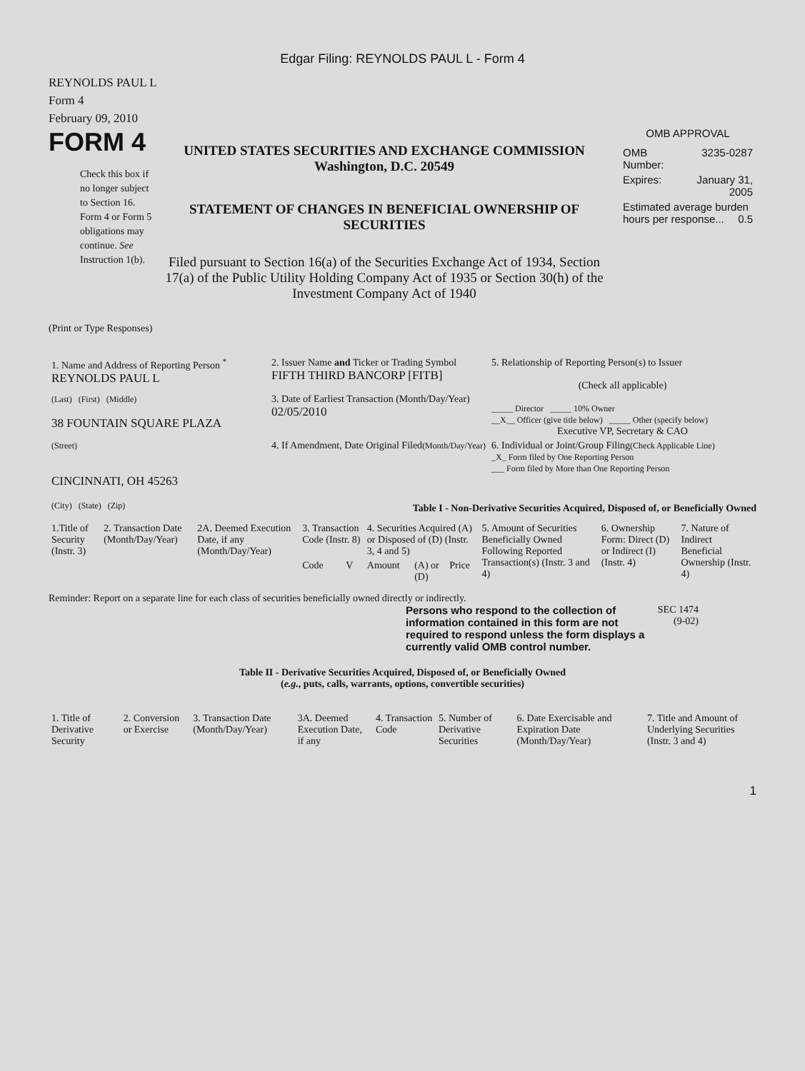Edgar Filing: REYNOLDS PAUL L - Form 4
REYNOLDS PAUL L
Form 4
February 09, 2010
FORM 4
Check this box if no longer subject to Section 16. Form 4 or Form 5 obligations may continue. See Instruction 1(b).
UNITED STATES SECURITIES AND EXCHANGE COMMISSION
Washington, D.C. 20549
STATEMENT OF CHANGES IN BENEFICIAL OWNERSHIP OF SECURITIES
Filed pursuant to Section 16(a) of the Securities Exchange Act of 1934, Section 17(a) of the Public Utility Holding Company Act of 1935 or Section 30(h) of the Investment Company Act of 1940
OMB APPROVAL
| OMB Number: | 3235-0287 |
| Expires: | January 31, 2005 |
| Estimated average burden hours per response... 0.5 | |
(Print or Type Responses)
| 1. Name and Address of Reporting Person <sup>*</sup> REYNOLDS PAUL L | 2. Issuer Name and Ticker or Trading Symbol FIFTH THIRD BANCORP [FITB] | 5. Relationship of Reporting Person(s) to Issuer (Check all applicable) _____ Director _____ 10% Owner __X__ Officer (give title below) _____ Other (specify below) Executive VP, Secretary & CAO |
| (Last) (First) (Middle) 38 FOUNTAIN SQUARE PLAZA | 3. Date of Earliest Transaction (Month/Day/Year) 02/05/2010 | |
| (Street) CINCINNATI, OH 45263 (City) (State) (Zip) | 4. If Amendment, Date Original Filed (Month/Day/Year) | 6. Individual or Joint/Group Filing (Check Applicable Line) _X_ Form filed by One Reporting Person ___ Form filed by More than One Reporting Person |
Table I - Non-Derivative Securities Acquired, Disposed of, or Beneficially Owned
| 1.Title of Security (Instr. 3) | 2. Transaction Date (Month/Day/Year) | 2A. Deemed Execution Date, if any (Month/Day/Year) | 3. Transaction Code (Instr. 8) | | 4. Securities Acquired (A) or Disposed of (D) (Instr. 3, 4 and 5) | | | 5. Amount of Securities Beneficially Owned Following Reported Transaction(s) (Instr. 3 and 4) | 6. Ownership Form: Direct (D) or Indirect (I) (Instr. 4) | 7. Nature of Indirect Beneficial Ownership (Instr. 4) |
| --- | --- | --- | --- | --- | --- | --- | --- | --- | --- | --- |
| | | | Code | V | Amount | (A) or (D) | Price | | | |
Reminder: Report on a separate line for each class of securities beneficially owned directly or indirectly.
Persons who respond to the collection of information contained in this form are not required to respond unless the form displays a currently valid OMB control number.
SEC 1474 (9-02)
Table II - Derivative Securities Acquired, Disposed of, or Beneficially Owned
(e.g., puts, calls, warrants, options, convertible securities)
| 1. Title of Derivative Security | 2. Conversion or Exercise | 3. Transaction Date (Month/Day/Year) | 3A. Deemed Execution Date, if any | 4. Transaction Code | 5. Number of Derivative Securities | 6. Date Exercisable and Expiration Date (Month/Day/Year) | 7. Title and Amount of Underlying Securities (Instr. 3 and 4) |
| --- | --- | --- | --- | --- | --- | --- | --- |
1